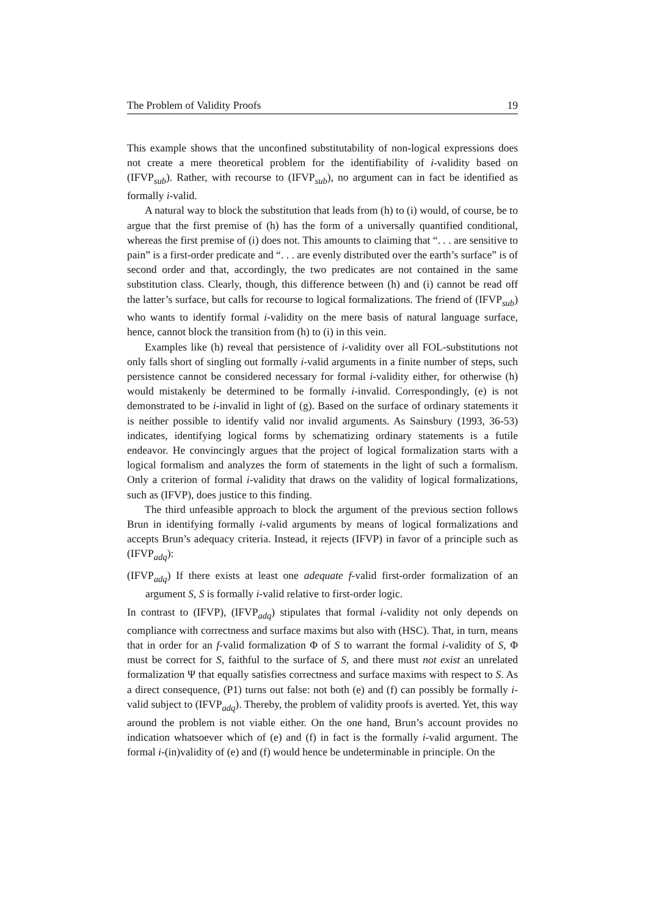The Problem of Validity Proofs 19
This example shows that the unconfined substitutability of non-logical expressions does not create a mere theoretical problem for the identifiability of i-validity based on (IFVP<sub>sub</sub>). Rather, with recourse to (IFVP<sub>sub</sub>), no argument can in fact be identified as formally i-valid.
A natural way to block the substitution that leads from (h) to (i) would, of course, be to argue that the first premise of (h) has the form of a universally quantified conditional, whereas the first premise of (i) does not. This amounts to claiming that “. . . are sensitive to pain” is a first-order predicate and “. . . are evenly distributed over the earth’s surface” is of second order and that, accordingly, the two predicates are not contained in the same substitution class. Clearly, though, this difference between (h) and (i) cannot be read off the latter’s surface, but calls for recourse to logical formalizations. The friend of (IFVP<sub>sub</sub>) who wants to identify formal i-validity on the mere basis of natural language surface, hence, cannot block the transition from (h) to (i) in this vein.
Examples like (h) reveal that persistence of i-validity over all FOL-substitutions not only falls short of singling out formally i-valid arguments in a finite number of steps, such persistence cannot be considered necessary for formal i-validity either, for otherwise (h) would mistakenly be determined to be formally i-invalid. Correspondingly, (e) is not demonstrated to be i-invalid in light of (g). Based on the surface of ordinary statements it is neither possible to identify valid nor invalid arguments. As Sainsbury (1993, 36-53) indicates, identifying logical forms by schematizing ordinary statements is a futile endeavor. He convincingly argues that the project of logical formalization starts with a logical formalism and analyzes the form of statements in the light of such a formalism. Only a criterion of formal i-validity that draws on the validity of logical formalizations, such as (IFVP), does justice to this finding.
The third unfeasible approach to block the argument of the previous section follows Brun in identifying formally i-valid arguments by means of logical formalizations and accepts Brun’s adequacy criteria. Instead, it rejects (IFVP) in favor of a principle such as (IFVP<sub>adq</sub>):
(IFVP<sub>adq</sub>) If there exists at least one adequate f-valid first-order formalization of an argument S, S is formally i-valid relative to first-order logic.
In contrast to (IFVP), (IFVP<sub>adq</sub>) stipulates that formal i-validity not only depends on compliance with correctness and surface maxims but also with (HSC). That, in turn, means that in order for an f-valid formalization Φ of S to warrant the formal i-validity of S, Φ must be correct for S, faithful to the surface of S, and there must not exist an unrelated formalization Ψ that equally satisfies correctness and surface maxims with respect to S. As a direct consequence, (P1) turns out false: not both (e) and (f) can possibly be formally i-valid subject to (IFVP<sub>adq</sub>). Thereby, the problem of validity proofs is averted. Yet, this way around the problem is not viable either. On the one hand, Brun’s account provides no indication whatsoever which of (e) and (f) in fact is the formally i-valid argument. The formal i-(in)validity of (e) and (f) would hence be undeterminable in principle. On the